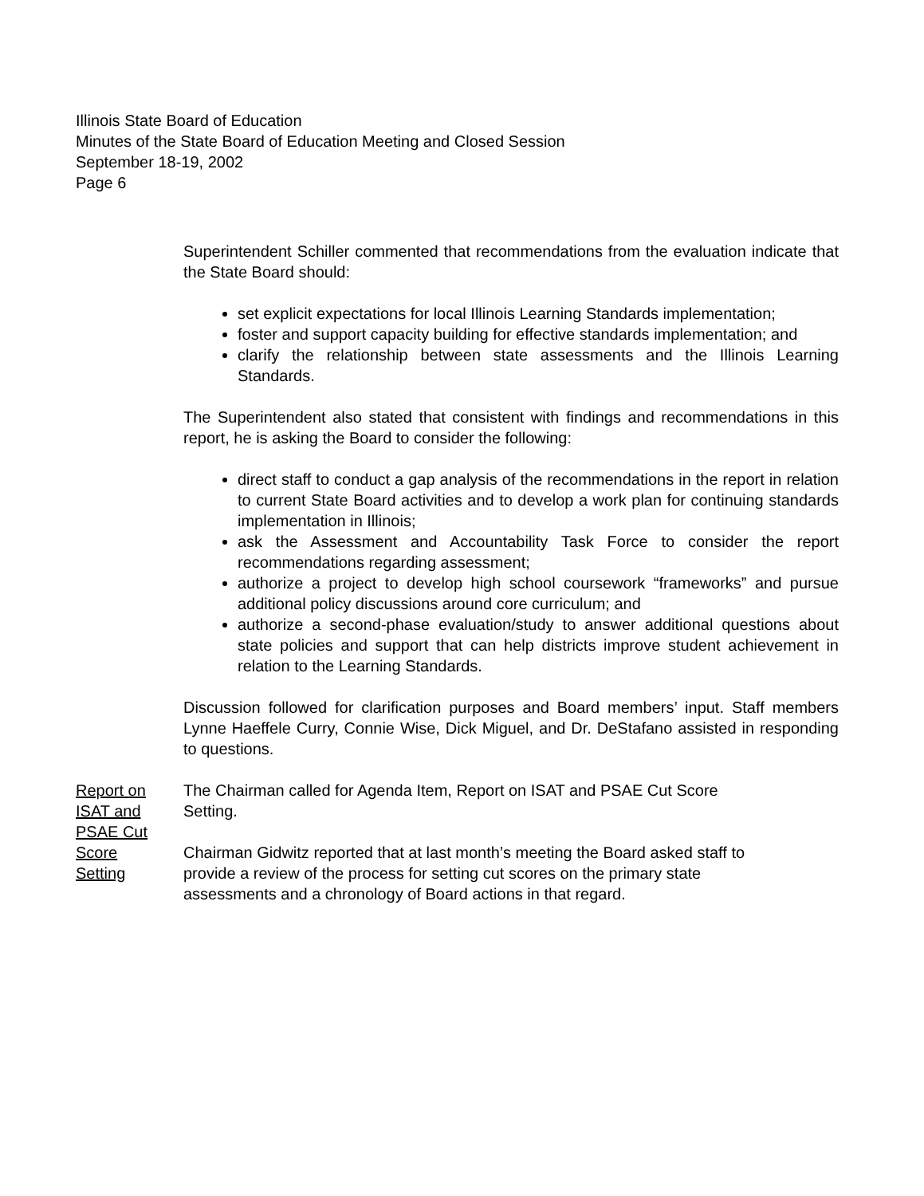Illinois State Board of Education
Minutes of the State Board of Education Meeting and Closed Session
September 18-19, 2002
Page 6
Superintendent Schiller commented that recommendations from the evaluation indicate that the State Board should:
set explicit expectations for local Illinois Learning Standards implementation;
foster and support capacity building for effective standards implementation; and
clarify the relationship between state assessments and the Illinois Learning Standards.
The Superintendent also stated that consistent with findings and recommendations in this report, he is asking the Board to consider the following:
direct staff to conduct a gap analysis of the recommendations in the report in relation to current State Board activities and to develop a work plan for continuing standards implementation in Illinois;
ask the Assessment and Accountability Task Force to consider the report recommendations regarding assessment;
authorize a project to develop high school coursework “frameworks” and pursue additional policy discussions around core curriculum; and
authorize a second-phase evaluation/study to answer additional questions about state policies and support that can help districts improve student achievement in relation to the Learning Standards.
Discussion followed for clarification purposes and Board members’ input. Staff members Lynne Haeffele Curry, Connie Wise, Dick Miguel, and Dr. DeStafano assisted in responding to questions.
Report on
ISAT and
PSAE Cut
Score
Setting
The Chairman called for Agenda Item, Report on ISAT and PSAE Cut Score
Setting.
Chairman Gidwitz reported that at last month’s meeting the Board asked staff to
provide a review of the process for setting cut scores on the primary state
assessments and a chronology of Board actions in that regard.